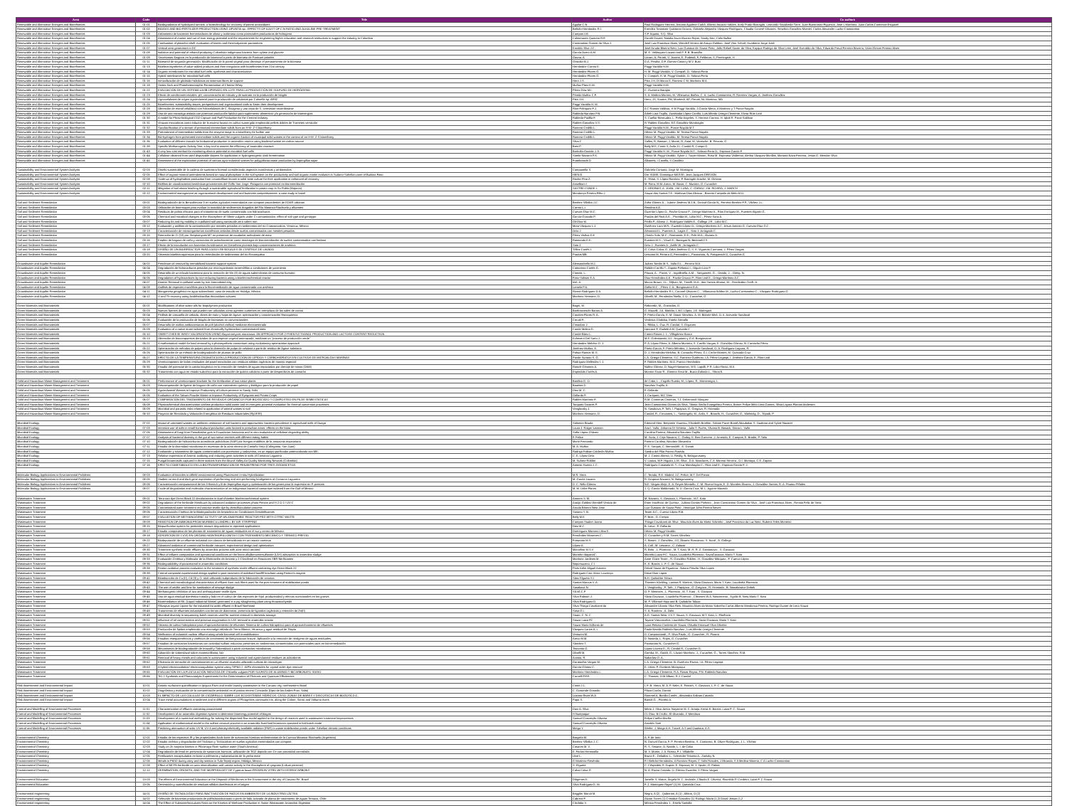| Area | Code | Title | Author | Co authors |
| --- | --- | --- | --- | --- |
| Renewable and Alternative Energies and Biorefineries | 01-01 | Biodegradation of hydrolyzed tannins: a biotechnology for recovery of potent antioxidants | Aguilar C.N | Raul Rodriguez-Herrera, Antonio Aguilera-Carbó, Alberto Ascacio-Valdes, Arely Prado-Barragán, Leonardo Sepúlveda-Torre, Juan Buenrostro-Figueroa, Jose L Martínez, Juan Carlos Contreras-Esquivel |
| Renewable and Alternative Energies and Biorefineries | 01-02 | BIOGAS AND BIO-FERTILIZER PRODUCTION USING OPUNTIA sp.: EFFECTS OF AJUST OF C:N RATIO AND ALKALINE PRE-TREATMENT | Beltrán-Hernández R.I. | Erendira Tonantzin Quintanar Orozco, Gabriela Alejandra Vázquez-Rodríguez, Claudia Coronel-Olivares, Simplicio González Montiel, Carlos Alexander Lucho-Constantino |
| Renewable and Alternative Energies and Biorefineries | 01-03 | Aislamiento de bacterias fermentadoras de xilosa y arabinosa como potenciales productoras de hidrogeno | Campos I.M. | S.F. Aquino, S.Q. Silva |
| Renewable and Alternative Energies and Biorefineries | 01-04 | Assessment of marine and run of river energy potential and the requirements for engineering higher education and research institutions to support the industry in Colombia | Colmenares-Quintero R.F. | Gareth Davies, Natalia Arure Alvarez-Rojas, Sandy Kerr, Colin Bullen |
| Renewable and Alternative Energies and Biorefineries | 01-05 | Combustion of pistachio shell: evaluation of kinetic and thermodynamic parameters | Constantino Gomes da Silva J. | José Luiz Francisco Alves, Wendell Venicio de Araujo Galdino, José Vitor Scharf, Humberto Jorge José |
| Renewable and Alternative Energies and Biorefineries | 01-07 | Vertical aero generators in DC | Ernaldo Silva J.C. | José Arruda Biserra Neto, Luiz Gustavo de Sousa Pinto, João Rafael Xavier da Silva, Kayque Rodrigo da Silva Leite, José Everaldo da Silva, Eduardo Freud Ferreira Bezerra, Urias Elmom Firmino Alves |
| Renewable and Alternative Energies and Biorefineries | 01-08 | Isolation and potential of ethanol-producing Colombian indigenous bacteria from xylose and glucose | García-Acero A.M. | M. E. Velásquez-Lozano and P. F. B. Brandão |
| Renewable and Alternative Energies and Biorefineries | 01-09 | Secretomas fúngicos en la producción de bioetanol a partir de biomasa de Panicum prionitis | Gauna, A | Larran, A; Perotti, V; Jozami, E; Podestá, F; Feldman, S; Permingeat, H |
| Renewable and Alternative Energies and Biorefineries | 01-11 | Bioetanol de segunda generación: Modificación de la pared vegetal para disminuir el pretatamiento de la biomasa | Grisiolia M.J. | D.A. Peralta, D.F. Gomez-Casati y M.V. Busi |
| Renewable and Alternative Energies and Biorefineries | 01-13 | Bioelectrosynthesis of value-added products and their integration with biorefineries from 21st century | Hernández-Correa E. | Poggi-Varaldo H.M. |
| Renewable and Alternative Energies and Biorefineries | 01-14 | Organic membranes for microbial fuel cells: synthesis and characterization | Hernández-Flores G. | H. M. Poggi-Varaldo, V. Compañ, O. Solorza Feria |
| Renewable and Alternative Energies and Biorefineries | 01-15 | Hybrid membranes for microbial fuel cells | Hernández-Flores G. | V. Compañ, H. M. Poggi-Varaldo, O. Solorza Feria |
| Renewable and Alternative Energies and Biorefineries | 01-16 | Inmovilización de glicósido hidrolasas en sistemas libres de soporte | Hero J.S. | Pisa J H, Di Marco E, Romero C M, Martínez M A |
| Renewable and Alternative Energies and Biorefineries | 01-18 | Series Dark and Photoheterotrophic Fermentation of Cheese Whey | Muñoz Páez K.M. | Poggi-Varaldo H.M. |
| Renewable and Alternative Energies and Biorefineries | 01-22 | EVALUACIÓN DE UN SISTEMA UASB OPERADO EN LOTE PARA LA PRODUCCIÓN DE SULFURO DE HIDRÓGENO | Pérez Díaz M.I. | C. Guerrero Barajas |
| Renewable and Alternative Energies and Biorefineries | 01-23 | Efecto de condiciones iniciales: pH, concentración de inóculo y de sustrato en la producción de biogás | Pineda Muñoz C.F. | S. A. Medina Moreno, M. Villanueva Ibañez, C. A. Lucho Constantino, R. Ramírez Vargas, A. Jiménez González |
| Renewable and Alternative Energies and Biorefineries | 01-24 | Lignocelulosas de origen agroindustrial para la producción de celulasas por Cohnella sp. AR92 | Pisa J.H. | Hero, JS; Soraire, PM; Manfredi, AP; Perotti, NI; Martínez, MA |
| Renewable and Alternative Energies and Biorefineries | 01-25 | Biorefineries: sustainability issues, perspectives and organizational tools to foster their development | Poggi-Varaldo H. M. | |
| Renewable and Alternative Energies and Biorefineries | 01-28 | Obtención de etanol celulósico con holocelulasas de C. flavigena y una cepa de S. cerevisiae recombinante | Ríos-Fránquez F.J. | A C Ramos-Valdivia, H M Poggi-Varaldo, J García-Mena, A Martínez y T Ponce-Noyola |
| Renewable and Alternative Energies and Biorefineries | 01-29 | Uso de una microalga aislada con potencial producción lipídica para suplemento alimenticio y/o generación de bioenergías | Robledo-Narváez P.N. | Arleth Lara Trujillo, Zuridsadai López-Carrillo, Luis Alfredo Ortega-Clemente, Elvira Ríos-Leal |
| Renewable and Alternative Energies and Biorefineries | 01-30 | A model for Photo-biological CO2 Capture and Fuel Production for the Cement Industry. | Robledo-Padilla F. | S. Cuellar-Bermudez, L. Peña-Angeles, S. Herrera-Carrera, H. Iqbal R. Parra-Saldivar |
| Renewable and Alternative Energies and Biorefineries | 01-31 | Vinazas mezcaleras como inductor de la enzima lacasa en cultivo sumergido empleando pellets dobles de Trametes versicolor | Robles-González V.S. | IV Robles-González, EG González-Mondragón |
| Renewable and Alternative Energies and Biorefineries | 01-32 | Saccharification of a stream of pretreated intermediate solids from an H-M- Z-S biorefinery | Romero-Cedillo L. | Poggi-Varaldo H.M., Ponce-Noyola M.T. |
| Renewable and Alternative Energies and Biorefineries | 01-33 | Pretreatment of intermediate solids from the enzyme stage in a biorefinery for further use | Romero-Cedillo L. | Héctor M. Poggi-Varaldo, M. Teresa Ponce-Noyola |
| Renewable and Alternative Energies and Biorefineries | 01-34 | Bio-hydrogen from pretreated intermediate solids and the organic fraction of municipal solid wastes in the context of an H-M- Z-S biorefinery | Romero-Cedillo L. | Héctor M. Poggi-Varaldo, M. Teresa Ponce-Noyola |
| Renewable and Alternative Energies and Biorefineries | 01-36 | Evaluation of different inocula for biobutanol production in anaerobic reactor using biodiesel waste as carbon source | Silva C | Salles, R, Bassan, J, Montti, R, Zaiat, M, Varesche, B, Peixoto, G |
| Renewable and Alternative Energies and Biorefineries | 01-39 | Specific Methanogenic Activity Test: a key tool to assess the efficiency of anaerobic reactors | Bres P | Beily M.E, Costa S, Avila J.L, Candal R, Crespo D |
| Renewable and Alternative Energies and Biorefineries | 01-43 | A very low-cost method for monitoring electric potential in microbial fuel cells | Borbolla-Gaxiola J. E. | Poggi-Varaldo H. M., Ponce-Noyola M.T., Solorza-Feria O., Esparza-García F |
| Renewable and Alternative Energies and Biorefineries | 01-44 | Cellulose obtained from used disposable diapers for application in hydrogenogenic dark fermentation | Sotelo-Navarro P.X. | Héctor M. Poggi-Varaldo, Sylvie J. Turpin-Marion, Rosa M. Espinosa Valdemar, Alethia Vázquez-Morillas, Mariana Nava-Ferreira, Jesús G. Mendez-Silva |
| Renewable and Alternative Energies and Biorefineries | 01-45 | Assessment of the exploitation potential of various agro-industrial wastes for polygalacturonase production by Aspergillus sojae | Fratebianchi D | Albanesi, I Cavello, S Cavalitto |
| Sustainability and Environmental System Analysis | 02-03 | Diseño sustentable de la cadena de suministro forestal considerando aspectos económicos y ambientales | Campanella S. | Gabriela Corsano, Jorge M. Montagna |
| Sustainability and Environmental System Analysis | 02-05 | Effect of organo-mineral amendments based on natural phosphate in the soil system on the productivity and soil organic matter evolution in Sudano-Sahelian zone of Burkina Faso. | HIEN E. | Der SOME; Dominique MASSE; Jean Jacques DREVON |
| Sustainability and Environmental System Analysis | 02-08 | Scale-up of hydrophobins production from Lecanicillium lecanii in solid state culture for their application in enhanced oil recovery | Rocha-Pino Z. | K. Shirai, S. López-Ramírez, F. Barragán-Aroche, M. Gimeno |
| Sustainability and Environmental System Analysis | 02-10 | Biofilms de cianobacterias bentónicas provenientes del Golfo San Jorge, Patagonia con potencial en bioremediación | Asselborn I | M. Riera, M.M. Areco, M. Bavio, C. Muniain, G. Curutchet |
| Sustainability and Environmental System Analysis | 02-11 | Mitigation of soil nitrate leaching through a sustainable agricultural fertilization in potato crop in Sa Pobla (Majorca). | SASTRE-CONDE I. | S. ORDINAS, A. JUAN, J.M. LUNA, C. GARAU, J.M. ROVIRA, J. MARCH |
| Sustainability and Environmental System Analysis | 02-12 | Environmental management as organizational development tool and business competitiveness: a case study in brazil | Mendonça Pereira Filho J | Souza dos Santos T.E., Matheus Dias Alencar , Barreto Campelo de Melo M.O. |
| Soil and Sediment Remediation | 03-01 | Biodegradación de la Benzofenona-3 en suelos agrícolas enmendados con compost procedentes de EDAR urbanas | Benítez-Villalba J.C. | Zafra-Gómez A. , Juárez-Jiménez M.J.B., Dorival-García N., Ferreira-Benítez F.P., Vílchez J.L. |
| Soil and Sediment Remediation | 03-03 | Utilización de bioensayos para evaluar la toxicidad de sedimentos dragados del Río Matanza-Riachuelo y afluentes | Carmo L.I. | Rendina A.E. |
| Soil and Sediment Remediation | 03-04 | Residuos de palma africana para el tratamiento de suelo contaminado con hidrocarburos | Cuevas-Díaz M.C. | Guzmán López O., Pavón-Orozco P., Ortega-Martínez A., Ríos Enríquez M., Fuentes-Algarín G. |
| Soil and Sediment Remediation | 03-06 | Chemical and microbial changes in the rhizosphere of Silene vulgaris under Cr contamination: effect of soil type and genotype | García-Gonzalo P. | Pradas del Real A.E. , Pirredda M., Lobo M.C.; Pérez-Sanz A. |
| Soil and Sediment Remediation | 03-07 | Reducing As and Hg mobility in a polluted soil using nanoscale zero valent iron | Gil-Díaz M. | Pinilla P., Alonso J., Rodríguez-Valdés E., Gallego J.R., Lobo M.C. |
| Soil and Sediment Remediation | 03-12 | Evaluación y análisis de la contaminación por metales pesados en sedimentos del río Coatzacoalcos, Veracruz, México | Mota-Vázquez L.J. | Gutiérrez-Lara M.R., Guzmán-López O., Ortega-Martínez A.C, Jesus-Antonio G, Cuevas-Díaz G.C. |
| Soil and Sediment Remediation | 03-13 | Caracterización de microorganismos rizosféricos aislados desde suelos contaminados con metales pesados. | Ortiz J. | Almonacid L., Fuentes A., Lagos C., Soto J.,Arriagada C. |
| Soil and Sediment Remediation | 03-15 | Remoción de Cr (VI) por Streptomyces M7 en presencia de exudados radiculares de maíz | Pérez Visñuk D.E | ¡Simón Sola, M.Z. ; Raimondo, E.E.; Polti M.A.; Álvarez A. |
| Soil and Sediment Remediation | 03-16 | Empleo de bagazo de caña y consorcios de actinobacterias como estrategia de biorremediación de suelos contaminados con lindano | Raimondo E.E. | Fuentes M.S. ; Viruel E.; Banegas N; Benimeli CS |
| Soil and Sediment Remediation | 03-17 | Efecto de la inoculación con bacterias As-tolerantes en Oenothera picensis bajo concentraciones de arsénico. | Soto J. | Ortiz J. ,Fuentes A. ,Aniñir W. ,Arriagada C. |
| Soil and Sediment Remediation | 03-18 | DISEÑO DE UN BIORREACTOR PARA LODOS RESIDUALES DE CENTROS DE LAVADO | Téllez Cortés I. | G. Calva Calva; G. Zafra Jiménez G; S. E. Vigueras Carmona; J. Pérez Vargas |
| Soil and Sediment Remediation | 03-20 | Sistemas bioelectroquímicos para la remediación de sedimentos del río Reconquista | Prados MB | Lescano M, Ferraro G, Fernandez L, Porzionato, N, Pasquevich D, Curutchet G |
| Groundwater and Aquifer Remediation | 04-02 | Petroleum oil removal by immobilized bacteria-support system | Alessandrello M.J. | Juárez Tomás M.S., Vullo D.L. , Ferrero M.A. |
| Groundwater and Aquifer Remediation | 04-04 | Degradación de hidrocarburos pesados por microrganismos extremófilos a condiciones de yacimiento | Castorena-Cortés G. | Roldán-Carrillo T., Zapata-Peñasco I., Olguín-Lora P. |
| Groundwater and Aquifer Remediation | 04-05 | Desarrollo de un inóculo bacteriano para la remoción de Mn (II) de aguas subterráneas de consumo humano | Ciancio, L. | Piazza, A. , Pacini, V. , Ingallinella, A.M. , Sanguinetti, G. , Ottado, J. , Gottig, N. |
| Groundwater and Aquifer Remediation | 04-06 | Degradation of hydrocarbons by iron-reducing bacteria using a bioelectrochemical reactor | Fariz-Salinas E.A. | Díaz-Hernández A.K., Pavón-Orozco P., Ríos-Leal E., Ortega-Martínez A.C. |
| Groundwater and Aquifer Remediation | 04-07 | Arsenic Removal in polluted water by iron intercalated clay | Iriel, A. | Marco-Brown, J.L., Diljkan, M., Trinelli, M.A., dos Santos Afonso, M. , Fernández Cirelli, A. |
| Groundwater and Aquifer Remediation | 04-08 | Análisis de especies macrófitas para la fitorremediación de agua contaminada con arsénico | Lamela P.A. | Gallia M.C. , Pérez C.A., Bongiovanni G.A. |
| Groundwater and Aquifer Remediation | 04-11 | Manganeso geogénico en agua subterránea: caso de estudio en Hidalgo, México | Rivera-Rodríguez D.A. | Beltrán-Hernández R.I., Coronel-Olivares C. , Villanueva Ibáñez M., Lucho-Constantino C., Vázquez-Rodríguez G. |
| Groundwater and Aquifer Remediation | 04-12 | U and Th recovery using Acidithiobacillus thiooxidans cultures. | Martínez Heimann, D. | Olivelli, M., Fernández Niello, J. O., Curutchet, G. |
| Green Materials and Biomaterials | 05-01 | Modifications of olive waste oils for biopolymers production | Bagni, M. | Reboredo, M., Granados, D. |
| Green Materials and Biomaterials | 05-03 | Nuevas fuentes de taninos que pueden ser utilizados como agentes curtientes en reemplazo de las sales de cromo | Bonfranceschi Barros A. | G. Mazzilli, J.A. Markán, L.M.I. López, J.E. Martegani |
| Green Materials and Biomaterials | 05-04 | Pirólisis de cascarilla de cebada, olotes de maíz y hojas de Agave: optimización y caracterización fisicoquímica | Canales-Flores R. A. | F. Prieto-García, E. M. Otazo-Sánchez, A. M. Bolarín-Miró, O. A. Acevedo-Sandoval |
| Green Materials and Biomaterials | 05-06 | Evaluación de la producción de biogás de biomasas no convencionales | Cerutti F. | Verónica Córdoba, Estela Santalla |
| Green Materials and Biomaterials | 05-07 | Desarrollo de mallas antibacterianas de poli (alcohol vinílico) mediante electroestirado | Cimadoro J. | L. Ribba, L. Guz, R. Candal, S. Goyanes |
| Green Materials and Biomaterials | 05-09 | Evaluation of a native strain isolated from chronically hydrocarbon-contaminated sites. | Conde Molina D. | Liporace F, Giulietti A M, Quevedo C |
| Green Materials and Biomaterials | 05-10 | SWEET CHEESE WHEY VALORIZATION USING Kluyveromyces marxianus: AN APPROACH FOR 2-PHENYLETHANOL PRODUCTION AND LACTOSE CONTENT REDUCTION | Conde-Báez L. | Castro-Rosas J. 1 , Villagómez-Ibarra |
| Green Materials and Biomaterials | 05-13 | Obtención de biocompuestos derivados de una especie vegetal amenazada, mediante un "proceso de producción verde" | Echeverri Del Sarto J. | M.E. Goleniowski, O.L. Anguiano y G.A. Bongiovanni |
| Green Materials and Biomaterials | 05-21 | A mathematical model for lead removal by a photosynthetic consortium using evolutionary optimization approach | Hernández Melchor D. J. | P. A. López Pérez, A. Alberto Murrieta, S. Carrillo Vargas, E. González Gómez, B. Camacho Pérez |
| Green Materials and Biomaterials | 05-22 | Optimización de métodos de pulpeo para la obtención de pulpa de celulosa a partir de residuo de Agave salmiana | Jiménez-Muñoz, E. | Prieto-García, F. Prieto-Méndez, J. Acevedo-Sandoval, O. A. Rodriguez-Laguna, R. |
| Green Materials and Biomaterials | 05-26 | Optimización de un método de biodegradación de plumas de pollo | Pahua-Ramos M. E. | D. J. Hernández-Melchor, B. Camacho-Pérez, G.I. Cerón-Montes, M. Quezada-Cruz |
| Green Materials and Biomaterials | 05-27 | EFECTO DE LA TEMPERATURA CROMÁTICA EN LA PRODUCCIÓN DE LÍPIDOS Y CARBOHIDRATOS EN CULTIVOS DE MICROALGAS MARINAS | Pavón-Suriano S. G. | L.A. Ortega-Clemente, S.C. Ramírez-Gutiérrez, I.A. Pérez-Legaspi, I. Jiménez-García, E. Ríos-Leal |
| Green Materials and Biomaterials | 05-29 | Vermicomposteo de lodos residuales del papel mezclados con residuos sólidos orgánicos de manejo especial | Rodriguez Meléndez I. J. | F. Robles Martínez, M.O. Franco Hernández |
| Green Materials and Biomaterials | 05-30 | Estudio del potencial de la calcita biogénica en la remoción de metales de aguas impactadas por drenaje de minas (DAM) | Rosich-Gimenez A. | Núñez-Gómez, D; Nagel-Hassemer, M E; Lapolli, F R; Lobo-Recio, M A |
| Green Materials and Biomaterials | 05-32 | Tratamiento con agua en estado subcrítico para la extracción de quitina calcárea a partir de desperdicios de camarón | Espíndola Cortés A. | Moreno Tovar R., Gimeno Seco M., Bucio Galindo L., Shirai K. |
| Solid and Hazardous Waste Management and Treatment | 06-01 | Performance of vermicompost leachate for the fertilization of two native plants | Basílico G. O. | de Cabo, L., Cogollo Rueda, M., López, R., Montenegro, L. |
| Solid and Hazardous Waste Management and Treatment | 06-03 | Descomposición de lignina de bagazo de caña con tratamiento químico y biológico para la producción de papel | Bautista D. | Narváez-Trujillo, A. |
| Solid and Hazardous Waste Management and Treatment | 06-05 | Agroindustrial Wastes to Improve Productivity of Lolium perenne in Sandy Soils | Diez M. C. | F. Gallardo |
| Solid and Hazardous Waste Management and Treatment | 06-06 | Evaluation of the Talcum Powder Waste to Improve Productivity of Ryegrass and Potato Crops | Gallardo F. | J. Curiqueo, M.C Diez |
| Solid and Hazardous Waste Management and Treatment | 06-07 | COMPARACIÓN DEL TRATAMIENTO DE RESIDUOS ORGÁNICOS POR BIOSECADO Y COMPOSTEO EN PILAS SEMIESTATICAS | Robles Martínez F. | R.M. Contreras Cisneros, T.J. Debernardi Vázquez |
| Solid and Hazardous Waste Management and Treatment | 06-08 | Physicochemical characterization cashew production solid waste and its energetic potential evaluation for thermal conversion processes | Torquato Tavares P. | Jean Constantino Gomes da Silva, Tássia Simão Evangelista Pereira, Brener Felipe Melo Lima Gomes, Silvia Layara Floriani Andersen |
| Solid and Hazardous Waste Management and Treatment | 06-09 | Microbial and parasitic risks related to application of animal wastes to soil | Venglovsky J. | N. Sasakova, F. Toth, I. Papajova, G. Gregova, R. Hromada |
| Solid and Hazardous Waste Management and Treatment | 06-10 | Proyecto de Reciclado y Valoración Energética de Residuos Industriales (RyVERI) | Martínez Heimann, D. | Candal, R., Cervantes, L., Santangelo, M., Avila, S., Bianchi, H., Curutchet, G., Mielnicky, D., Tripodi, P. |
| Microbial Ecology | 07-02 | Impact of untreated wastes on antibiotic resistance of soil bacteria and opportunistic bacteria prevalence in agricultural soils of Ouaga | Salomon Bouda | Edmond Hien, Benjamin Youenou, Elisabeth Brothier, Sabine Favre-Bonté,Aboubakar S. Ouattara and Sylvie Nazaret |
| Microbial Ecology | 07-03 | Intensive use of soils in small horticultural production units located in periurban areas: effects on the biota. | Laura J. Raiger Iustman | Ana I. Vullo, Johanna Di Schiena , Julio S. Fuchs, Silvana B. Basack, Diana L. Vullo |
| Microbial Ecology | 07-06 | Assessment of fungi from Passaloidae guts in Ecuadorian Amazonia and in vitro evaluation of cellulose degrading ability | Sofía López-Chávez | Carolina Portero; Alexandra Narváez-Trujillo |
| Microbial Ecology | 07-07 | Analysis of bacterial diversity in the gut of two native termites with different eating habits | F. Felice | M. Soria, J. Ceja-Navarro, C. Godoy, E. Ben Guerrero ,J. Arneodo, E. Campos, E. Brodie, P. Talia |
| Microbial Ecology | 07-10 | Biodegradación de hidrocarburos aromáticos policíclicos (HAP) por hongos endófitos de la amazonia ecuatoriana | Marín Fernando | Portero Carolina, Narváez Alexandra |
| Microbial Ecology | 07-11 | Estudio de la diversidad microbiana en muestras de la zona minera de Castaño Viejo (Calingasta, San Juan) | M. A. Muñoz | P. E. Sarquis, C. Bernardelli , E. Donati |
| Microbial Ecology | 07-12 | Evaluación y tratamiento de aguas contaminadas con putrescina y cadaverina, en un equipo purificador potencializado con ME. | Rodrigo Fabian Calderón Muñoz | Sandra del Pilar Forero Poveda |
| Microbial Ecology | 07-13 | Relative expression of Arsenic oxidizing and reducing gene activities in soils of Comarca Lagunera | C. E. López Ortiz | M. J. Castro Alonso, U. Reddy, N. Balagurusamy |
| Microbial Ecology | 07-15 | Fungal bioaerosols captured in three stations from the Aburrá Valley Air Quality Monitoring Network (Colombia) | M. Suárez-Roldán | V. Loaiza, M.F. Higuita, L.M. Silva , D.A. Nanclares, C.X. Moreno Herrera , O.I. Montoya, C.E. Zapata |
| Microbial Ecology | 07-16 | EFECTO COMETABOLICO EN LA BIOTRANSFORMACION DE FENANTRENO POR TRES ZIGOMICETOS | Antonio Huerta J. C. | Rodríguez Casasola M. T., Cruz Mondragón C., Ríos Leal E., Esparza García F. J. |
| Molecular Biology Applications to Environmental Problems | 08-03 | Evaluation of biocides in oilfield environments using Fluorescent in-situ Hybridization | M.R. Viera | C. Terada, R.E. Madrid, J.C. Felice, M.T. Del Panno |
| Molecular Biology Applications to Environmental Problems | 08-05 | Studies on mcrA and dsrA gene expression of performing and non-performing biodigesters of Comarca Lagunera | M. García Lozano | R. Oropeza Navarro, N. Balagurusamy |
| Molecular Biology Applications to Environmental Problems | 08-06 | Caracterización computacional de las 3-fitasa A y B de Aspergillus niger y optimización de los genes para la expresion en P. pastoris | D. C. Niño-Gómez | N.E. Vargas-Alejo, E. A. Reyes-Montaño, C. M. Rivera-Hoyos, E. D. Morales-Álvarez, J. González-Santos, R. A. Poutou-Piñales |
| Molecular Biology Applications to Environmental Problems | 08-07 | Crude oil degradation and molecular characterization of an indigenous bacterial consortium isolated from the Gulf of Mexico | M. M. Uribe Flores | J. Q. García Maldonado, N. U. García Cruz, M. L. Aguirre Macedo |
| Wastewater Treatment | 09-01 | Tetra-azo dye Direct Black 22 decolorization in dual-chamber bioelectrochemical system | Amorim S. M. | M. Navarro, S. Gavazza, L. Florencio , M.T. Kato |
| Wastewater Treatment | 09-02 | Degradation of the herbicide Metribuzin by advanced oxidation processes photo-Fenton and H 2 O 2 / UV-C | Araújo Galdino Wendell Venicio de | Ester Inocêncio de Queiroz , Juliana Dantas Pinheiro , Jean Constantino Gomes da Silva , José Luiz Francisco Alves , Rennio Felix de Sena |
| Wastewater Treatment | 09-05 | Contaminated water treatment red reactive textile dye by eletroflocculation process | Arruda Biserra Neto Jose | Luiz Gustavo de Sousa Pinto , Henrique John Pereira Neves |
| Wastewater Treatment | 09-06 | Caracterización Cinética de la Biodegradación de Ampicilina en Condiciones Desnitrificantes | Soriano Y. B. | Texier A.C., Cuervo-López F.M. |
| Wastewater Treatment | 09-07 | EVALUATION OF METHANOGENIC ACTIVITY OF AN ANAEROBIC REACTOR FED WITH CITRIC WASTE | Beily M.E | P. Bres , D. Crespo |
| Wastewater Treatment | 09-09 | REMOTION OF AMMONIA FROM MURIBECA LANDFILL BY AIR STRIPPING | Campos Studart Joana | Thiago Cavalcanti da Silva , Maurício Alves da Motta Sobrinho , José Francisco da Luz Neto, Rubens Teles Monteiro |
| Wastewater Treatment | 09-15 | Biopurification system for pesticides mixture degradation in repeated applications | Diez M.C | B. Leiva , F. Gallardo |
| Wastewater Treatment | 09-17 | Estudio comparativo de las plantas de tratamiento de aguas residuales en el sur y centro de México. | Domínguez-Montero Lilian E. | Héctor M. Poggi-Varaldo |
| Wastewater Treatment | 09-18 | ADSORCION DE Cr(VI) EN ORGANO-MONTMORILLONITAS CON TRATAMIENTO MECÁNICO Y TÉRMICO PREVIO | Fernández Morantes C. | G. Curutchet y R.M. Torres Sánchez |
| Wastewater Treatment | 09-22 | Biodepuración de un efluente industrial con cloruro de benzalconio en un reactor continuo | Fortunato M.S | S. Baroni, J. González, J.D, Álvarez Roncancio, S. Korol , A. Gallego |
| Wastewater Treatment | 09-27 | Advanced oxidation of commercial herbicide mixtures: experimental design and optimization | López A. | A. Coll , M. Lescano , C. Zalazar |
| Wastewater Treatment | 09-30 | Treatment synthetic textile effluent by anaerobic process with zone micro aerated | Marcelino M.S.V | R. Brito , L. Florencio , M. T. Kato, M. H. R. Z. Damianovic , S. Gavazza |
| Wastewater Treatment | 09-31 | Effect of influent composition and operational conditions on the linear alkylbenzenesulfonate (LAS) adsorption in anaerobic sludge | Marinho IdayanaC. | Marinho,Luiza F.C. Souza, Lourdinha Florencio, SaviaGavazza, Mario T. Kato |
| Wastewater Treatment | 09-33 | Evaluación Cinética y Molecular de la Eliminación de Amonio y 2-Clorofenol en Reactores SBR Nitrificantes | Martínez-Jardines M. | Anne-Claire Texier , R. González-Robles , H. González-Márquez , F. Cuervo López |
| Wastewater Treatment | 09-36 | Biodegradability of paracetamol in anaerobic conditions | Nepomuceno, C.I | K. K. Barros, L. F. C. de Souza |
| Wastewater Treatment | 09-38 | Fenton oxidative process evaluation in the treatment of synthetic textile effluent containing dye Direct Black 22 | Pires Kelm Miguel Antonio | Deivid Sousa de Figueiroa , Naiara Priscila Silva Lopes |
| Wastewater Treatment | 09-39 | Central composite experimental design applied to post-treatment of stabilized landfill leachate using Fenton's reagent | Rodrigues Caio Victor Lourenço | Deize Dias Lopes |
| Wastewater Treatment | 09-41 | Bioadsorción de Cu (II), Cd (II) y Cr total utilizando subproducto de la fabricación de cerveza. | Sáez Elgueta S.I | B.H. Quilodrán Toloza |
| Wastewater Treatment | 09-42 | Chemical and microbiological characteristics of effluent from rock filters used for the post-treament of stabilization ponds | Santos Marcus V. A. | Thorsten Köchling, Larissa R. Martins, Sávia Gavazza, Mario T. Kato, Lourdinha Florencio |
| Wastewater Treatment | 09-43 | The use of zeolite and lime for sanitization of sewage sludge | Sasakova N. | J. Venglovsky , F. Toth , I. Papajova , G. Gregova , R. Hromada , B. Nowakowicz-Debek |
| Wastewater Treatment | 09-44 | Methanogenic inhibition of azo and anthraquinone textile dyes | SILVA C.P | O. F. Menezes , L. Florencio , M. T. Kato , S. Gavazza |
| Wastewater Treatment | 09-45 | Uso de agua residual doméstica tratada y lodo en el cultivo de dos especies de frijol: productividad y efectos nutricionales en los granos | Silva Robson J. | Sávia Gavazza , Lourdinha Florencio , Clistenes W.A. Nascimento , Egídio B. Neto,Mario T. Kato |
| Wastewater Treatment | 09-46 | Bioremediation of RIL (Liquid Industrial Waste) generated in a pig slaughtering plant using thraustochytrids | Silva Rodríguez D. | M. P. Villarroel Hipp and B. Quilodrán Toloza |
| Wastewater Treatment | 09-47 | Rhizopus oryzae Lipase for the industrial fat acids effluent in Brazil Northeast | Silva Thiago Cavalcanti da | Alexandre Libanio Silva Reis, Maurício Alves da Motta Sobrinho Carlos Alberto Mendonça Pereira, Rodrigo Duarte de Lima Souza |
| Wastewater Treatment | 09-48 | Tratamiento de efluentes industriales con tierras de diatomeas: presencia de ligandos orgánicos y retención de Zn(II) | Sosa G.L | S. A. Ramírez , A. Zalts |
| Wastewater Treatment | 09-49 | Microbial diversity in sequencing batch reactors used for nutrient removal in domestic sewage | Souto, C. N. C | A.G. Santos Neto, V.V.T. Souza, S. Gavazza, M.T. Kato, L. Florêncio |
| Wastewater Treatment | 09-51 | Influence of oil concentration and previous oxygenation in LAS removal in anaerobic reactor | Souza Luiza FC | Tayane Vasconcelos, Lourdinha Florencio, Savia Gavazza, Mario T. Kato |
| Wastewater Treatment | 09-52 | Sistema de cultivo hidropónico para el aprovechamiento de efluentes Sistema de cultivo hidropónico para el aprovechamiento de efluentes | Souza Maria Edilania de | Luiza Feitosa Cordeiro de Souza, Cláudio Emanuel Silva Oliveira |
| Wastewater Treatment | 09-53 | Producción de lípidos empleando una microalga aislada de Tierra Blanca, Veracruz y agua residual de Tilapia | Vázquez-Larios A. L | Paula Natalia Robledo-Narváez , Luis Alfredo Ortega-Clemente |
| Wastewater Treatment | 09-54 | Nitrification of industrial nuclear effluent using whole bacterial cell immobilization | Venturini M. | D. Camporotondi , P. Silva Paulo , G. Curutchet , R. Pizarro |
| Wastewater Treatment | 09-56 | Estudios estequiométricos y cinéticos de crecimiento de Botryococcus braunii. Aplicación a la remoción de nitrógeno de aguas residuales. | Areco M.M. | D. Noseda, L. Rojas, G. Curutchet |
| Wastewater Treatment | 09-57 | Estudios de consorcios bacterianos con actividad sulfato reductora presentes en sedimentos contaminados con potenciales usos en biorremediación | Sánchez T. | Porzionato N., Curutchet G. |
| Wastewater Treatment | 09-58 | Mecanismos de biodegradación de Imazalil y Tiabendazol a partir consorcios microbianos | Tiscornia G. | Lopez Loveira E., R. Candal R., Curutchet G. |
| Wastewater Treatment | 09-60 | Adsorción de tiabendazol sobre montmorillonita, bio- | Olivelli M. | Gamba, M., Gaddi, G., Lázaro-Martínez, J., Curutchet, G., Torres Sánchez, R.M. |
| Wastewater Treatment | 09-61 | Removal of heavy metals and colorants in wastewaters using industrial and agroindustrial residues as adsorbents | Acosta, R. | Nabarlatz D. A. |
| Wastewater Treatment | 09-62 | Eficiencia de remoción de contaminantes en un efluente acuícola utilizando cultivos de microalgas | Garatachia-Vargas M. | L.A. Ortega-Clemente, B. Gutiérrez-Rivera, I.A. Pérez-Legaspi |
| Wastewater Treatment | 09-63 | A hybrid electrooxidation/ electrocoagulation system using Ti/PbO 2 -Al/Fe electrodes for crystal violet dye removal | García-Gómez C. | E. Urías, P. Gortáres-Moroyoqui |
| Wastewater Treatment | 09-65 | EVALUACIÓN DE LA FLOCULACIÓN INDUCIDA DE Chlorella vulgaris POR SULFATO DE ALUMINIO Y BICARBONATO SODIO | Martínez-Hernández L. | L.A. Ortega-Clemente, R.A. Rosas-Reyna, P.N. Robledo-Narváez |
| Wastewater Treatment | 09-66 | TiO 2 Synthesis and Photocatalytic Experiments for the Determination of Photonic and Quantum Efficiencies | Carnelli P.F.F. | C. Thomas, O.M Alfano, R.J. Candal |
| Risk Assessment and Environmental Impact | 10-01 | Anionic surfactant quantification in Ipojuca River and textile laundry wastewater in the Caruaru city, northeastern Brazil | Costa J.L. | I. F. B. Vieira, M. A. P. Kelm, E. Pastich, S. Gavazza, L. F. C. de Souza |
| Risk Assessment and Environmental Impact | 10-02 | Diagnóstico y evaluación de la contaminación ambiental en el pasivo minero Concordia (Dpto de los Andes-Prov. Salta) | C. Guisande-Donadio | Plaza-Cazón, Donati |
| Risk Assessment and Environmental Impact | 10-03 | EL IMPACTO DE LAS COLILLAS DE CIGARRILLO SOBRE LOS ECOSISTEMAS HÍDRICOS. CASO: ZONAS DE BARES Y DISCOTECAS DE BOGOTÁ D.C. | Lozano-Rivas W.A | Rommel A. Bonilla Cortés , Alexandra Salinas Caicedo |
| Risk Assessment and Environmental Impact | 10-04 | Trace metal accumulations in sediment and in different organs of Phragmites communis trin. along the Calore, Sarno and Volturno rivers | Papa S. | Bartoli G. , Fioretto A. |
| Control and Modelling of Environmental Processes | 11-01 | Characterization of effluent containing paracetamol | Davi A. Silva | Mário J. Silva Júnior, Nayanne M. C. Araújo, Kenia K. Barros, Luiza F. C. Souza |
| Control and Modelling of Environmental Processes | 11-02 | Development of an anaerobic digestion system to determine bioenergy potential of biogas | H Numpaque | CL Díaz, B Criollo, JD Alvarado, C Mendoza |
| Control and Modelling of Environmental Processes | 11-03 | Development of a numerical methodology for solving the dispersed-flow model applied to the design of reactors used in wastewater treatment bioprocesses | Samuel Conceição Oliveira | Felipe Coelho Morilla |
| Control and Modelling of Environmental Processes | 11-04 | Application of mathematical model to the sulfate removal process in an anaerobic fixed bed bioreactor operated in fed-batch mode | Samuel Conceição Oliveira | Arnaldo Sarti |
| Control and Modelling of Environmental Processes | 11-06 | Predicting attenuation of solar UV-B, UV-A and photosynthetically available radiation (PAR) in waste stabilization ponds under Sahelian climatic conditions | Maïga Y. | Wethe, J, Maiga A.H, Traoré, A.S and Ouattara, A.S. |
| Environmental Chemistry | 12-01 | Estudio de los espectros IR y las propiedades ácido base de sustancias húmicas sedimentarias de la Cuenca Matanza Riachuelo (Argentina) | Bargiela M. | A. F. de Iorio |
| Environmental Chemistry | 12-02 | Estudio cinético y degradación del Triclosan y Triclocarban en suelos agrícolas enmendados con compost. | Benítez-Villalba J. C. | N. Dorival-García, F. P. Ferreira-Benítez, S. Cantarero, B. Oliver-Rodríguez, J. L. Vílchez |
| Environmental Chemistry | 12-03 | Study on Zn sorption kinetics in Pilcomayo River surface water (South America) | Casares M. V. | R. S. Seoane, O. Natale, L. I. de Cabo |
| Environmental Chemistry | 12-04 | Degradación de fenol en presencia de sustancias húmicas: utilización de TiO2 dopado con Ce con porosidad controlada | E. Farías Hermosilla | M. V. Martin, J. A. Rosso, P. I. Villabrille |
| Environmental Chemistry | 12-05 | Fertilizantes encapsulados en base a polímeros y subproductos de la yerba mate | Llive L. | Bruno E., Deladino L., Schneider-Teixeira A., Zaritzky N. |
| Environmental Chemistry | 12-06 | Metals in PM10 during rainy and dry season in Tula-Tepeji region, Hidalgo, Mexico | G Martínez-Reséndiz | R I Beltrán-Hernández, A Ramírez-Reyes, C Solís Rosales, J Miranda, S A Medina-Moreno, C A Lucho-Constantino |
| Environmental Chemistry | 12-08 | Effect of MCPA herbicide on urea mineralization and urease activity in the rhizosphere of ryegrass (Lolium perenne) | S. Elgueta | C. Céspedes, F. Duprat, E. Esparza, M. J. Spuler, G. Palma |
| Environmental Chemistry | 12-12 | GERMINATION, GROWTH, AND THE MORPHOLOGY OF Cyperus laxus GROWN IN VITRO WITH HYDROCARBONS | Calva Calva G | N. A. Rivera Casado; O. Gómez Guzmán; J. Pérez Vargas |
| Environmental Education | 13-03 | The effects of Environmental Education at the Disposal of Medicines in the Environment in the city of Caruaru-Pe, Brazil | Diógenes E. | Janielle S. Matos, Ângela M. C. Andrade, Cláudio E. Oliveira, Risonildo P. Cordeiro, Luiza F. C.Souza |
| Environmental Education | 13-06 | Generación y cuantificación de residuos sólidos domésticos en el origen | Silva Rodríguez E. M. | F. J. Manriquez Rojas* (1) M. Quezada Cruz. |
| Enviromental engineering | 14-01 | DISEÑO DE TECNOLOGÍAS PARA INACTIVACIÓN DE FAGOS EN AMBIENTES DE LA INDUSTRIA LÁCTEA | Briggiler Marcó M. | Negro, A (2) ; Quiberoni, A (1) ; Alfano, O (2) |
| Enviromental engineering | 14-02 | Selección de bacterias productoras de polihidroxialcanoato a partir de lodo activado de planta de tratamiento de aguas Temuco, Chile. | Cabrera F. | Alvaro Torres (1) Cristobal Gonzalez (1) Rodrigo Navia (1,2) David Jeison (1,2 |
| Enviromental engineering | 14-04 | The Effect of Substrate/Inoculums Ratio on the Kinetics of Methane Production in Swine Wastewater Anaerobic Digestion | Córdoba V. | Mónica Fernández 1 , Estela Santalla |